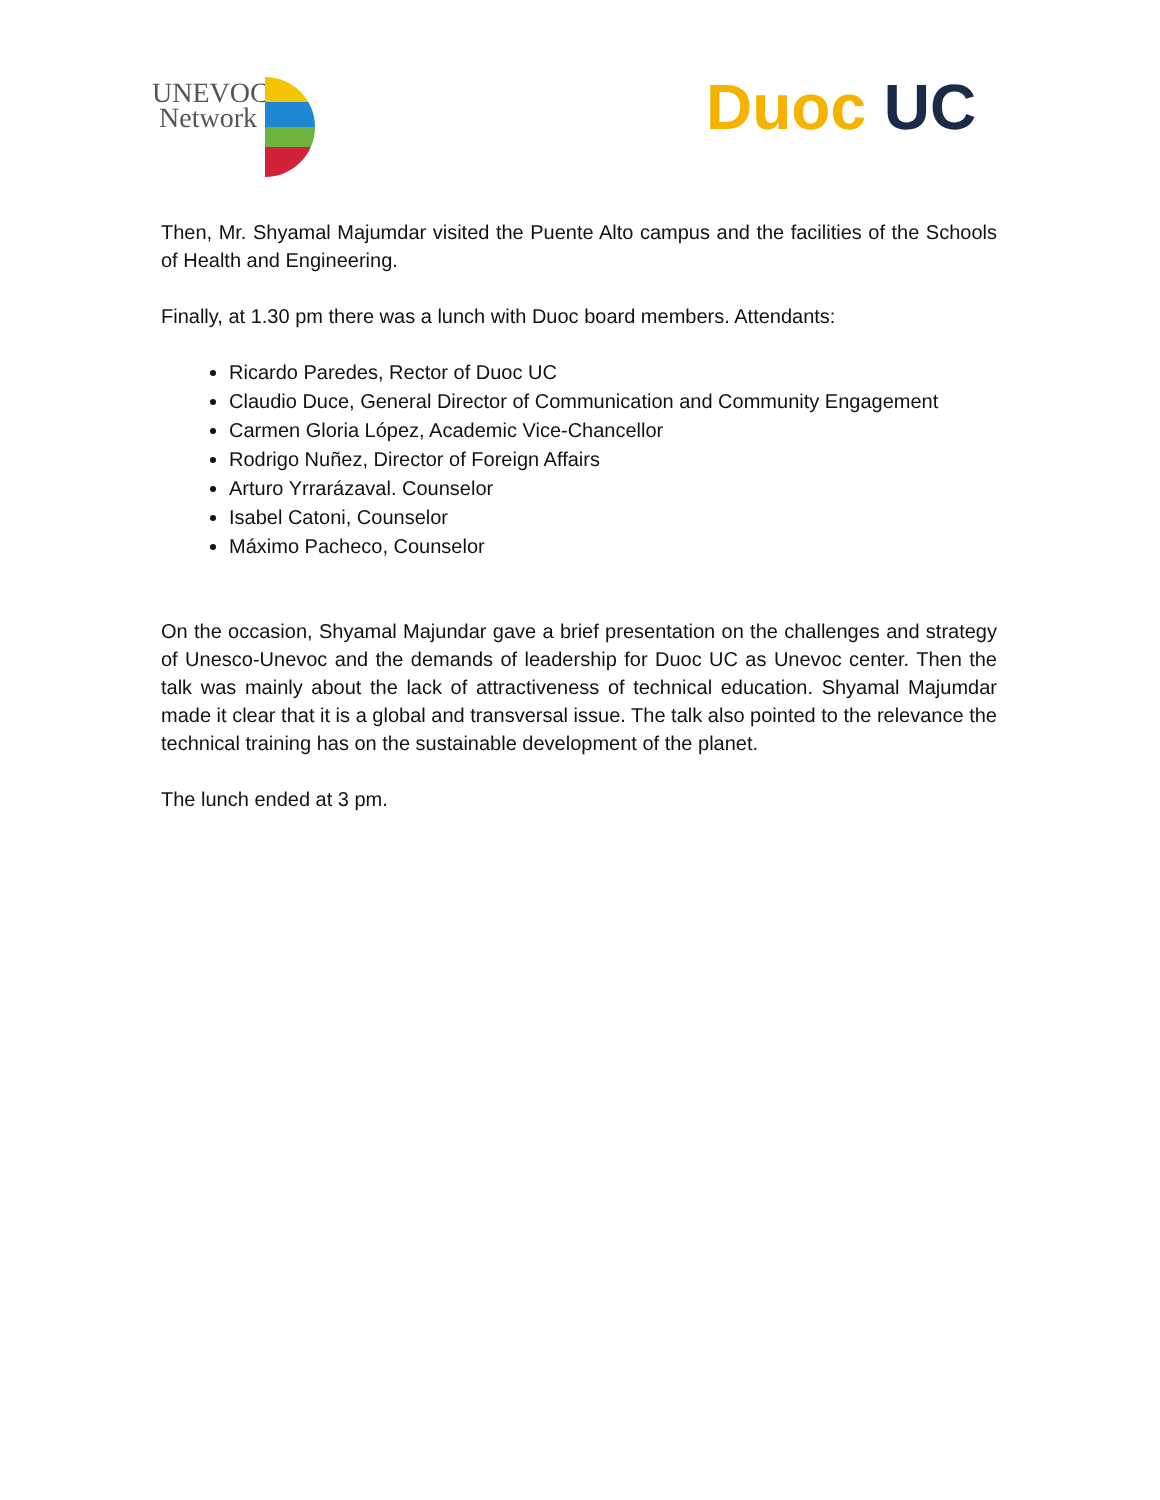UNEVOC
Network
Duoc UC
Then, Mr. Shyamal Majumdar visited the Puente Alto campus and the facilities of the Schools of Health and Engineering.
Finally, at 1.30 pm there was a lunch with Duoc board members. Attendants:
Ricardo Paredes, Rector of Duoc UC
Claudio Duce, General Director of Communication and Community Engagement
Carmen Gloria López, Academic Vice-Chancellor
Rodrigo Nuñez, Director of Foreign Affairs
Arturo Yrrarázaval. Counselor
Isabel Catoni, Counselor
Máximo Pacheco, Counselor
On the occasion, Shyamal Majundar gave a brief presentation on the challenges and strategy of Unesco-Unevoc and the demands of leadership for Duoc UC as Unevoc center. Then the talk was mainly about the lack of attractiveness of technical education. Shyamal Majumdar made it clear that it is a global and transversal issue. The talk also pointed to the relevance the technical training has on the sustainable development of the planet.
The lunch ended at 3 pm.